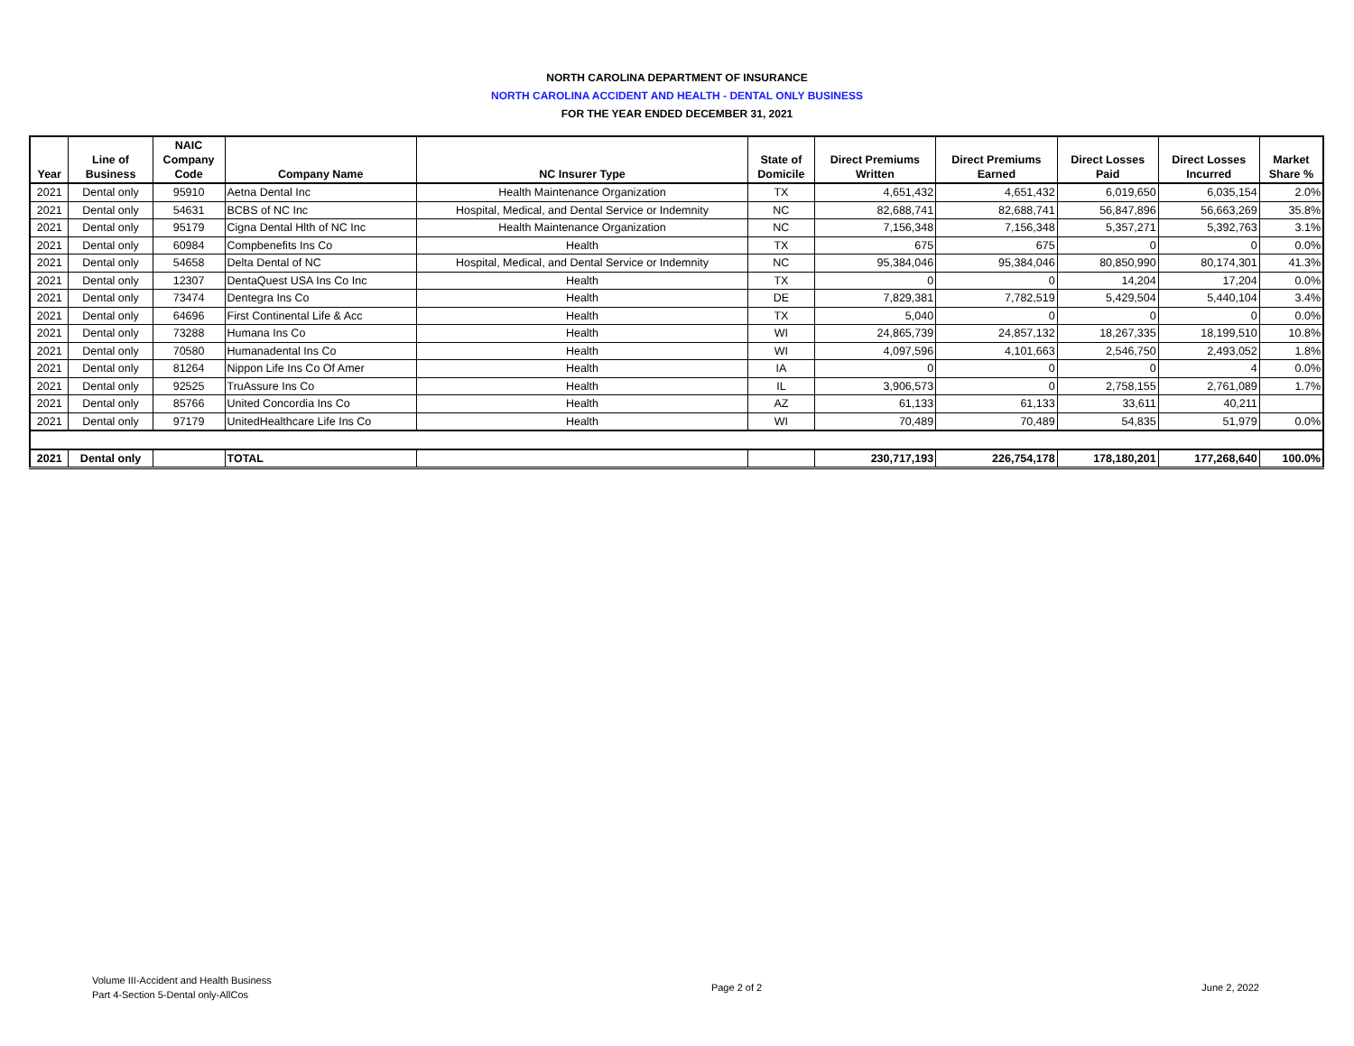NORTH CAROLINA DEPARTMENT OF INSURANCE
NORTH CAROLINA ACCIDENT AND HEALTH - DENTAL ONLY BUSINESS
FOR THE YEAR ENDED DECEMBER 31, 2021
| Year | Line of Business | NAIC Company Code | Company Name | NC Insurer Type | State of Domicile | Direct Premiums Written | Direct Premiums Earned | Direct Losses Paid | Direct Losses Incurred | Market Share % |
| --- | --- | --- | --- | --- | --- | --- | --- | --- | --- | --- |
| 2021 | Dental only | 95910 | Aetna Dental Inc | Health Maintenance Organization | TX | 4,651,432 | 4,651,432 | 6,019,650 | 6,035,154 | 2.0% |
| 2021 | Dental only | 54631 | BCBS of NC Inc | Hospital, Medical, and Dental Service or Indemnity | NC | 82,688,741 | 82,688,741 | 56,847,896 | 56,663,269 | 35.8% |
| 2021 | Dental only | 95179 | Cigna Dental Hlth of NC Inc | Health Maintenance Organization | NC | 7,156,348 | 7,156,348 | 5,357,271 | 5,392,763 | 3.1% |
| 2021 | Dental only | 60984 | Compbenefits Ins Co | Health | TX | 675 | 675 | 0 | 0 | 0.0% |
| 2021 | Dental only | 54658 | Delta Dental of NC | Hospital, Medical, and Dental Service or Indemnity | NC | 95,384,046 | 95,384,046 | 80,850,990 | 80,174,301 | 41.3% |
| 2021 | Dental only | 12307 | DentaQuest USA Ins Co Inc | Health | TX | 0 | 0 | 14,204 | 17,204 | 0.0% |
| 2021 | Dental only | 73474 | Dentegra Ins Co | Health | DE | 7,829,381 | 7,782,519 | 5,429,504 | 5,440,104 | 3.4% |
| 2021 | Dental only | 64696 | First Continental Life & Acc | Health | TX | 5,040 | 0 | 0 | 0 | 0.0% |
| 2021 | Dental only | 73288 | Humana Ins Co | Health | WI | 24,865,739 | 24,857,132 | 18,267,335 | 18,199,510 | 10.8% |
| 2021 | Dental only | 70580 | Humanadental Ins Co | Health | WI | 4,097,596 | 4,101,663 | 2,546,750 | 2,493,052 | 1.8% |
| 2021 | Dental only | 81264 | Nippon Life Ins Co Of Amer | Health | IA | 0 | 0 | 0 | 4 | 0.0% |
| 2021 | Dental only | 92525 | TruAssure Ins Co | Health | IL | 3,906,573 | 0 | 2,758,155 | 2,761,089 | 1.7% |
| 2021 | Dental only | 85766 | United Concordia Ins Co | Health | AZ | 61,133 | 61,133 | 33,611 | 40,211 | |
| 2021 | Dental only | 97179 | UnitedHealthcare Life Ins Co | Health | WI | 70,489 | 70,489 | 54,835 | 51,979 | 0.0% |
| 2021 | Dental only | | TOTAL | | | 230,717,193 | 226,754,178 | 178,180,201 | 177,268,640 | 100.0% |
Volume III-Accident and Health Business
Part 4-Section 5-Dental only-AllCos
Page 2 of 2 June 2, 2022